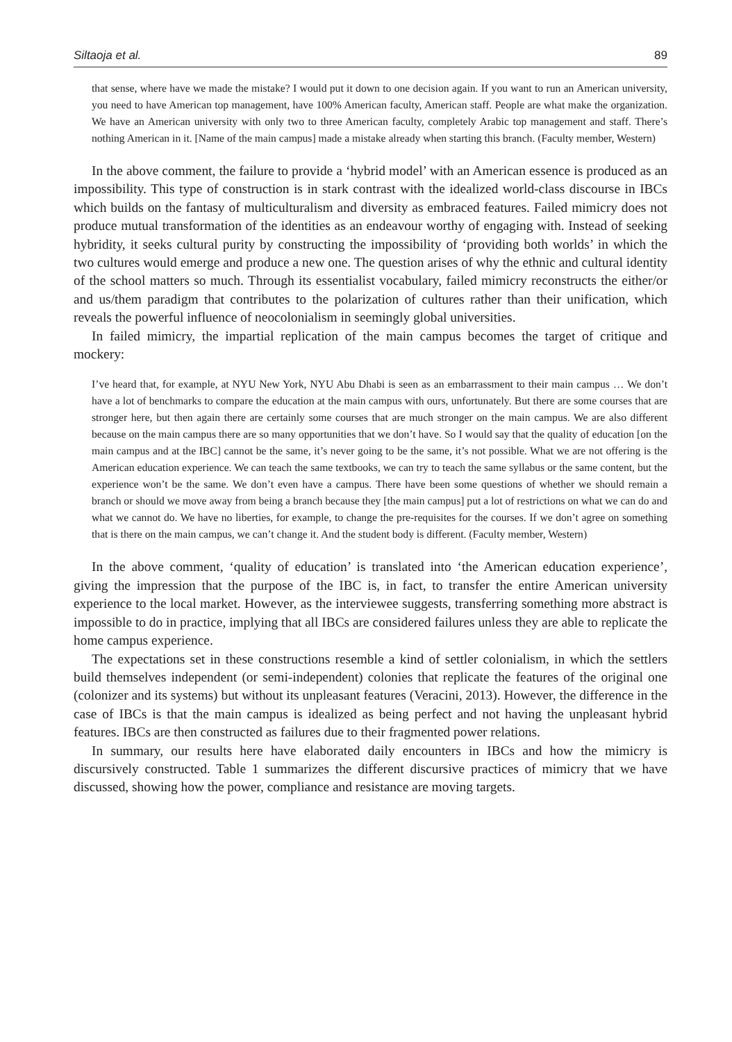Siltaoja et al. 89
that sense, where have we made the mistake? I would put it down to one decision again. If you want to run an American university, you need to have American top management, have 100% American faculty, American staff. People are what make the organization. We have an American university with only two to three American faculty, completely Arabic top management and staff. There’s nothing American in it. [Name of the main campus] made a mistake already when starting this branch. (Faculty member, Western)
In the above comment, the failure to provide a ‘hybrid model’ with an American essence is produced as an impossibility. This type of construction is in stark contrast with the idealized world-class discourse in IBCs which builds on the fantasy of multiculturalism and diversity as embraced features. Failed mimicry does not produce mutual transformation of the identities as an endeavour worthy of engaging with. Instead of seeking hybridity, it seeks cultural purity by constructing the impossibility of ‘providing both worlds’ in which the two cultures would emerge and produce a new one. The question arises of why the ethnic and cultural identity of the school matters so much. Through its essentialist vocabulary, failed mimicry reconstructs the either/or and us/them paradigm that contributes to the polarization of cultures rather than their unification, which reveals the powerful influence of neocolonialism in seemingly global universities.
In failed mimicry, the impartial replication of the main campus becomes the target of critique and mockery:
I’ve heard that, for example, at NYU New York, NYU Abu Dhabi is seen as an embarrassment to their main campus … We don’t have a lot of benchmarks to compare the education at the main campus with ours, unfortunately. But there are some courses that are stronger here, but then again there are certainly some courses that are much stronger on the main campus. We are also different because on the main campus there are so many opportunities that we don’t have. So I would say that the quality of education [on the main campus and at the IBC] cannot be the same, it’s never going to be the same, it’s not possible. What we are not offering is the American education experience. We can teach the same textbooks, we can try to teach the same syllabus or the same content, but the experience won’t be the same. We don’t even have a campus. There have been some questions of whether we should remain a branch or should we move away from being a branch because they [the main campus] put a lot of restrictions on what we can do and what we cannot do. We have no liberties, for example, to change the pre-requisites for the courses. If we don’t agree on something that is there on the main campus, we can’t change it. And the student body is different. (Faculty member, Western)
In the above comment, ‘quality of education’ is translated into ‘the American education experience’, giving the impression that the purpose of the IBC is, in fact, to transfer the entire American university experience to the local market. However, as the interviewee suggests, transferring something more abstract is impossible to do in practice, implying that all IBCs are considered failures unless they are able to replicate the home campus experience.
The expectations set in these constructions resemble a kind of settler colonialism, in which the settlers build themselves independent (or semi-independent) colonies that replicate the features of the original one (colonizer and its systems) but without its unpleasant features (Veracini, 2013). However, the difference in the case of IBCs is that the main campus is idealized as being perfect and not having the unpleasant hybrid features. IBCs are then constructed as failures due to their fragmented power relations.
In summary, our results here have elaborated daily encounters in IBCs and how the mimicry is discursively constructed. Table 1 summarizes the different discursive practices of mimicry that we have discussed, showing how the power, compliance and resistance are moving targets.